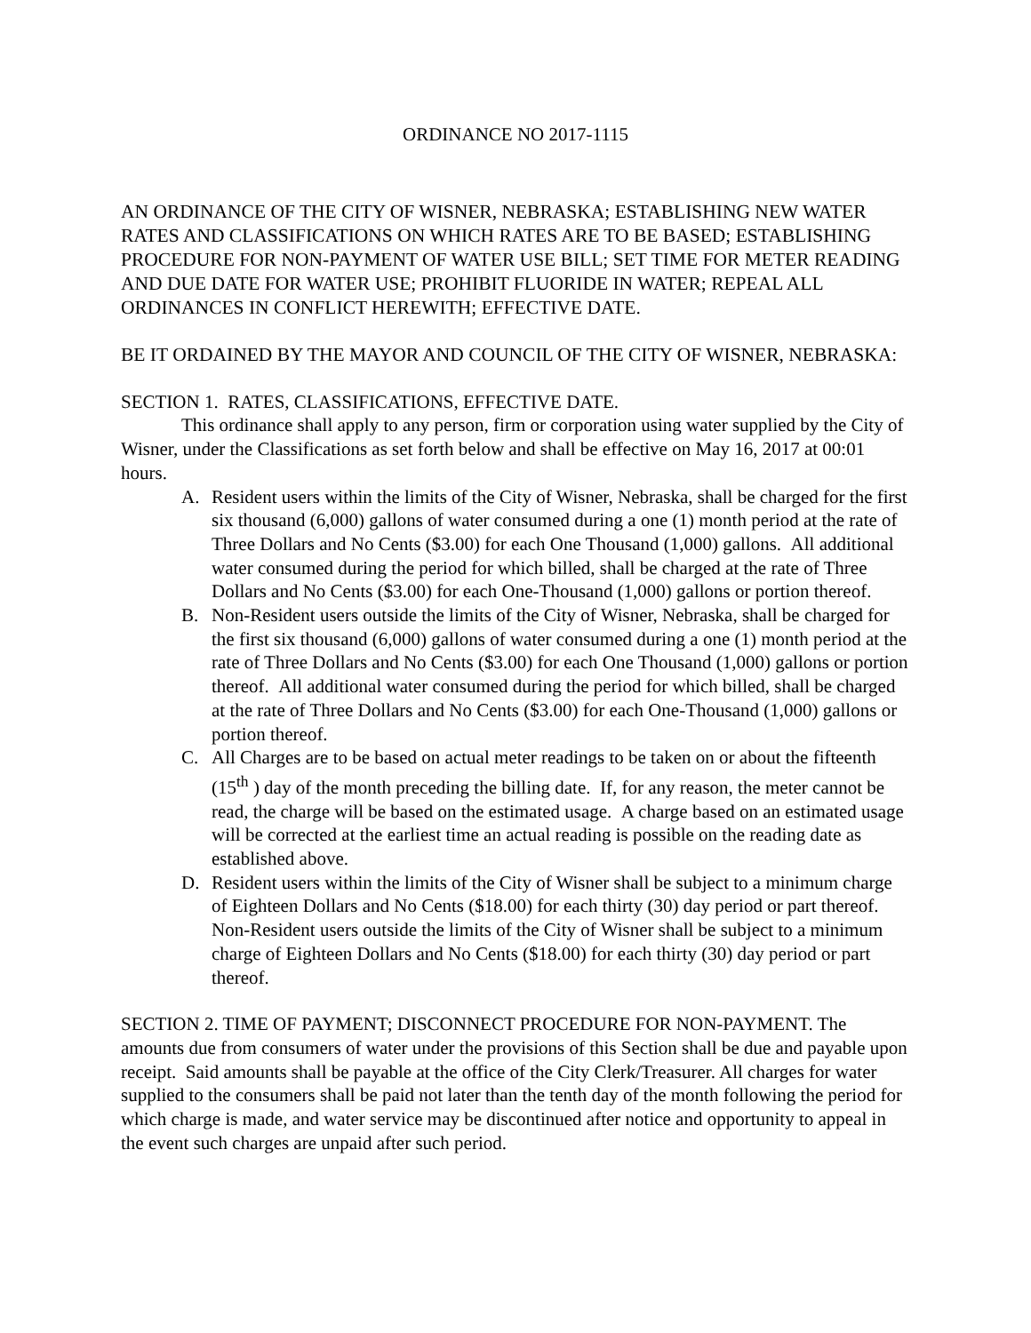ORDINANCE NO 2017-1115
AN ORDINANCE OF THE CITY OF WISNER, NEBRASKA; ESTABLISHING NEW WATER RATES AND CLASSIFICATIONS ON WHICH RATES ARE TO BE BASED; ESTABLISHING PROCEDURE FOR NON-PAYMENT OF WATER USE BILL; SET TIME FOR METER READING AND DUE DATE FOR WATER USE; PROHIBIT FLUORIDE IN WATER; REPEAL ALL ORDINANCES IN CONFLICT HEREWITH; EFFECTIVE DATE.
BE IT ORDAINED BY THE MAYOR AND COUNCIL OF THE CITY OF WISNER, NEBRASKA:
SECTION 1. RATES, CLASSIFICATIONS, EFFECTIVE DATE.
This ordinance shall apply to any person, firm or corporation using water supplied by the City of Wisner, under the Classifications as set forth below and shall be effective on May 16, 2017 at 00:01 hours.
A. Resident users within the limits of the City of Wisner, Nebraska, shall be charged for the first six thousand (6,000) gallons of water consumed during a one (1) month period at the rate of Three Dollars and No Cents ($3.00) for each One Thousand (1,000) gallons. All additional water consumed during the period for which billed, shall be charged at the rate of Three Dollars and No Cents ($3.00) for each One-Thousand (1,000) gallons or portion thereof.
B. Non-Resident users outside the limits of the City of Wisner, Nebraska, shall be charged for the first six thousand (6,000) gallons of water consumed during a one (1) month period at the rate of Three Dollars and No Cents ($3.00) for each One Thousand (1,000) gallons or portion thereof. All additional water consumed during the period for which billed, shall be charged at the rate of Three Dollars and No Cents ($3.00) for each One-Thousand (1,000) gallons or portion thereof.
C. All Charges are to be based on actual meter readings to be taken on or about the fifteenth (15<sup>th</sup> ) day of the month preceding the billing date. If, for any reason, the meter cannot be read, the charge will be based on the estimated usage. A charge based on an estimated usage will be corrected at the earliest time an actual reading is possible on the reading date as established above.
D. Resident users within the limits of the City of Wisner shall be subject to a minimum charge of Eighteen Dollars and No Cents ($18.00) for each thirty (30) day period or part thereof. Non-Resident users outside the limits of the City of Wisner shall be subject to a minimum charge of Eighteen Dollars and No Cents ($18.00) for each thirty (30) day period or part thereof.
SECTION 2. TIME OF PAYMENT; DISCONNECT PROCEDURE FOR NON-PAYMENT. The amounts due from consumers of water under the provisions of this Section shall be due and payable upon receipt. Said amounts shall be payable at the office of the City Clerk/Treasurer. All charges for water supplied to the consumers shall be paid not later than the tenth day of the month following the period for which charge is made, and water service may be discontinued after notice and opportunity to appeal in the event such charges are unpaid after such period.